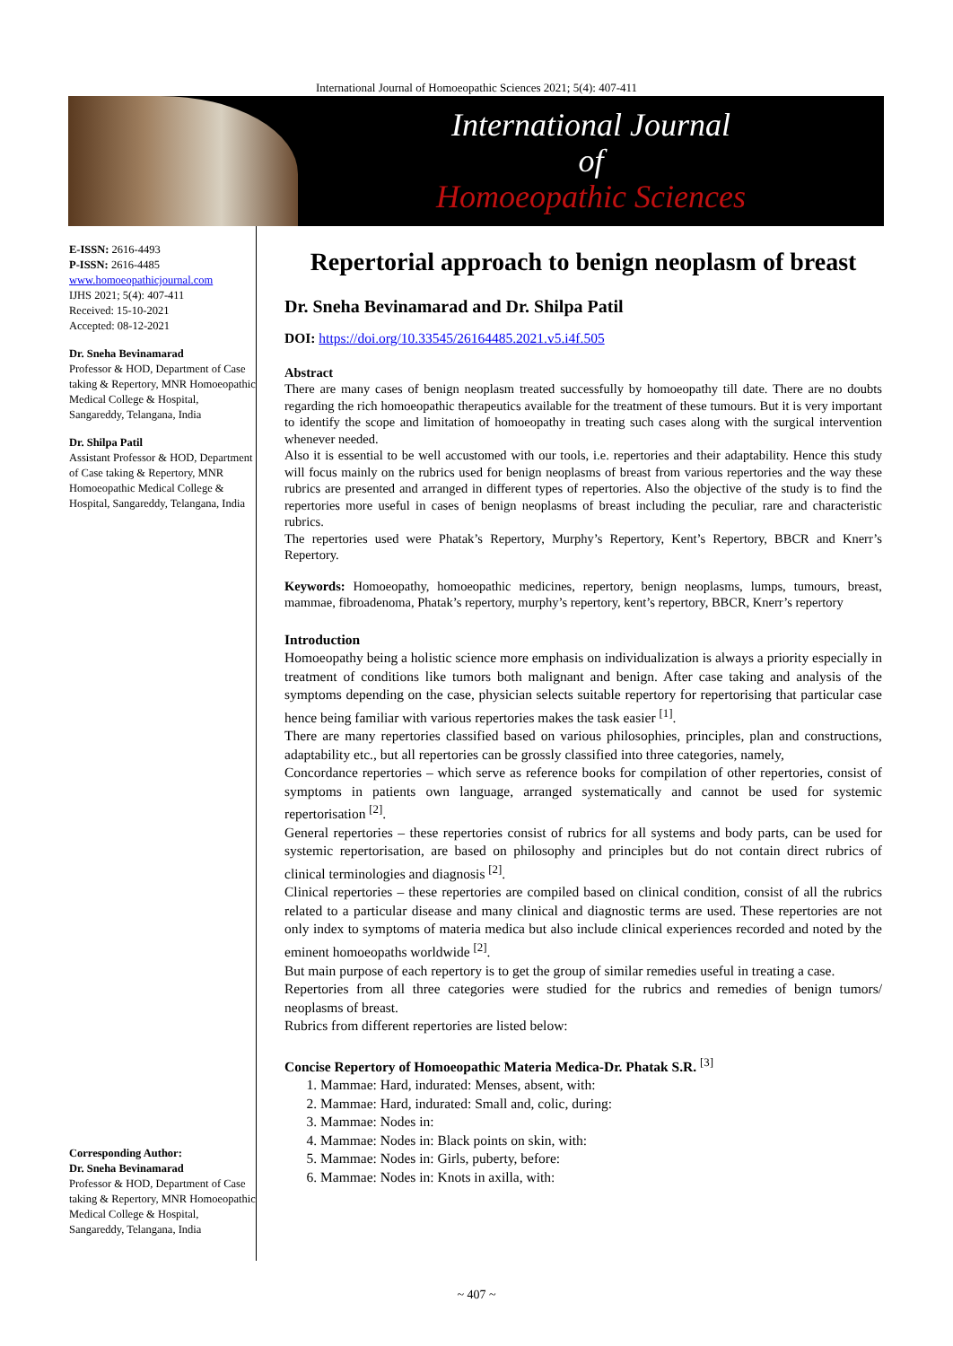International Journal of Homoeopathic Sciences 2021; 5(4): 407-411
International Journal
of
Homoeopathic Sciences
E-ISSN: 2616-4493
P-ISSN: 2616-4485
www.homoeopathicjournal.com
IJHS 2021; 5(4): 407-411
Received: 15-10-2021
Accepted: 08-12-2021
Dr. Sneha Bevinamarad
Professor & HOD, Department of Case taking & Repertory, MNR Homoeopathic Medical College & Hospital, Sangareddy, Telangana, India
Dr. Shilpa Patil
Assistant Professor & HOD, Department of Case taking & Repertory, MNR Homoeopathic Medical College & Hospital, Sangareddy, Telangana, India
Corresponding Author:
Dr. Sneha Bevinamarad
Professor & HOD, Department of Case taking & Repertory, MNR Homoeopathic Medical College & Hospital, Sangareddy, Telangana, India
Repertorial approach to benign neoplasm of breast
Dr. Sneha Bevinamarad and Dr. Shilpa Patil
DOI: https://doi.org/10.33545/26164485.2021.v5.i4f.505
Abstract
There are many cases of benign neoplasm treated successfully by homoeopathy till date. There are no doubts regarding the rich homoeopathic therapeutics available for the treatment of these tumours. But it is very important to identify the scope and limitation of homoeopathy in treating such cases along with the surgical intervention whenever needed.
Also it is essential to be well accustomed with our tools, i.e. repertories and their adaptability. Hence this study will focus mainly on the rubrics used for benign neoplasms of breast from various repertories and the way these rubrics are presented and arranged in different types of repertories. Also the objective of the study is to find the repertories more useful in cases of benign neoplasms of breast including the peculiar, rare and characteristic rubrics.
The repertories used were Phatak’s Repertory, Murphy’s Repertory, Kent’s Repertory, BBCR and Knerr’s Repertory.
Keywords: Homoeopathy, homoeopathic medicines, repertory, benign neoplasms, lumps, tumours, breast, mammae, fibroadenoma, Phatak’s repertory, murphy’s repertory, kent’s repertory, BBCR, Knerr’s repertory
Introduction
Homoeopathy being a holistic science more emphasis on individualization is always a priority especially in treatment of conditions like tumors both malignant and benign. After case taking and analysis of the symptoms depending on the case, physician selects suitable repertory for repertorising that particular case hence being familiar with various repertories makes the task easier <sup>[1]</sup>.
There are many repertories classified based on various philosophies, principles, plan and constructions, adaptability etc., but all repertories can be grossly classified into three categories, namely,
Concordance repertories – which serve as reference books for compilation of other repertories, consist of symptoms in patients own language, arranged systematically and cannot be used for systemic repertorisation <sup>[2]</sup>.
General repertories – these repertories consist of rubrics for all systems and body parts, can be used for systemic repertorisation, are based on philosophy and principles but do not contain direct rubrics of clinical terminologies and diagnosis <sup>[2]</sup>.
Clinical repertories – these repertories are compiled based on clinical condition, consist of all the rubrics related to a particular disease and many clinical and diagnostic terms are used. These repertories are not only index to symptoms of materia medica but also include clinical experiences recorded and noted by the eminent homoeopaths worldwide <sup>[2]</sup>.
But main purpose of each repertory is to get the group of similar remedies useful in treating a case.
Repertories from all three categories were studied for the rubrics and remedies of benign tumors/ neoplasms of breast.
Rubrics from different repertories are listed below:
Concise Repertory of Homoeopathic Materia Medica-Dr. Phatak S.R. <sup>[3]</sup>
1. Mammae: Hard, indurated: Menses, absent, with:
2. Mammae: Hard, indurated: Small and, colic, during:
3. Mammae: Nodes in:
4. Mammae: Nodes in: Black points on skin, with:
5. Mammae: Nodes in: Girls, puberty, before:
6. Mammae: Nodes in: Knots in axilla, with:
~ 407 ~